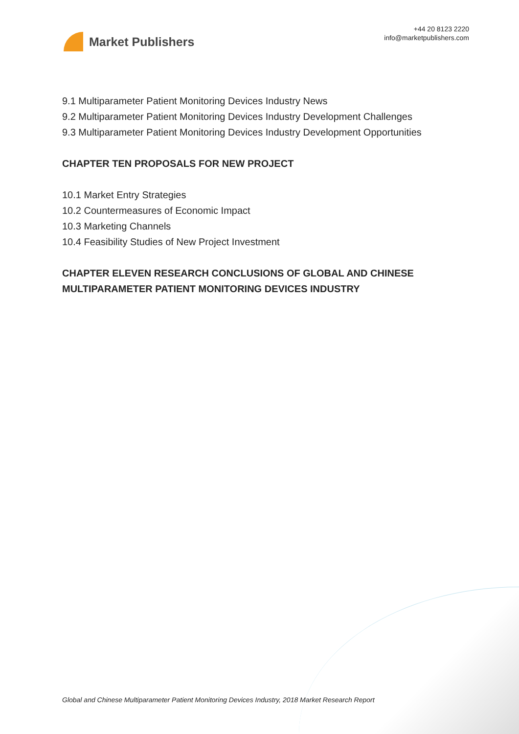Market Publishers
+44 20 8123 2220
info@marketpublishers.com
9.1 Multiparameter Patient Monitoring Devices Industry News
9.2 Multiparameter Patient Monitoring Devices Industry Development Challenges
9.3 Multiparameter Patient Monitoring Devices Industry Development Opportunities
CHAPTER TEN PROPOSALS FOR NEW PROJECT
10.1 Market Entry Strategies
10.2 Countermeasures of Economic Impact
10.3 Marketing Channels
10.4 Feasibility Studies of New Project Investment
CHAPTER ELEVEN RESEARCH CONCLUSIONS OF GLOBAL AND CHINESE MULTIPARAMETER PATIENT MONITORING DEVICES INDUSTRY
Global and Chinese Multiparameter Patient Monitoring Devices Industry, 2018 Market Research Report